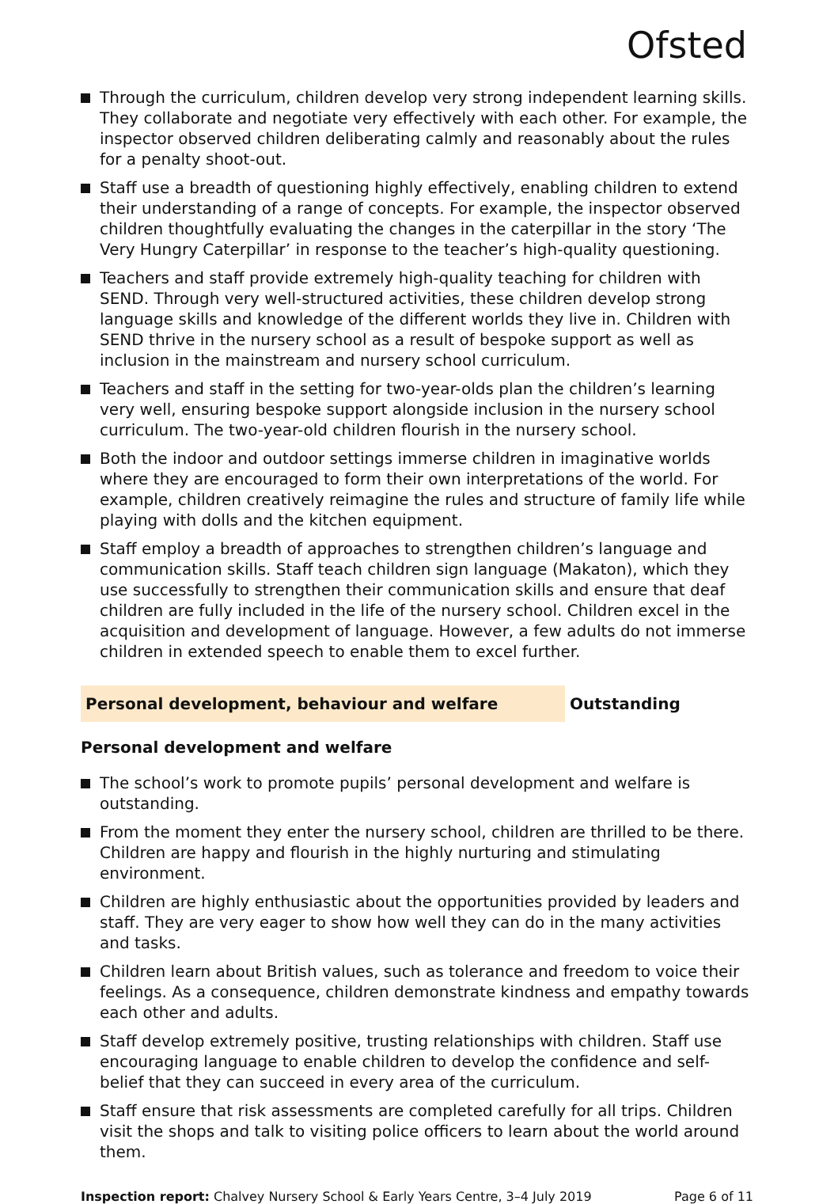Ofsted
Through the curriculum, children develop very strong independent learning skills. They collaborate and negotiate very effectively with each other. For example, the inspector observed children deliberating calmly and reasonably about the rules for a penalty shoot-out.
Staff use a breadth of questioning highly effectively, enabling children to extend their understanding of a range of concepts. For example, the inspector observed children thoughtfully evaluating the changes in the caterpillar in the story ‘The Very Hungry Caterpillar’ in response to the teacher’s high-quality questioning.
Teachers and staff provide extremely high-quality teaching for children with SEND. Through very well-structured activities, these children develop strong language skills and knowledge of the different worlds they live in. Children with SEND thrive in the nursery school as a result of bespoke support as well as inclusion in the mainstream and nursery school curriculum.
Teachers and staff in the setting for two-year-olds plan the children’s learning very well, ensuring bespoke support alongside inclusion in the nursery school curriculum. The two-year-old children flourish in the nursery school.
Both the indoor and outdoor settings immerse children in imaginative worlds where they are encouraged to form their own interpretations of the world. For example, children creatively reimagine the rules and structure of family life while playing with dolls and the kitchen equipment.
Staff employ a breadth of approaches to strengthen children’s language and communication skills. Staff teach children sign language (Makaton), which they use successfully to strengthen their communication skills and ensure that deaf children are fully included in the life of the nursery school. Children excel in the acquisition and development of language. However, a few adults do not immerse children in extended speech to enable them to excel further.
Personal development, behaviour and welfare Outstanding
Personal development and welfare
The school’s work to promote pupils’ personal development and welfare is outstanding.
From the moment they enter the nursery school, children are thrilled to be there. Children are happy and flourish in the highly nurturing and stimulating environment.
Children are highly enthusiastic about the opportunities provided by leaders and staff. They are very eager to show how well they can do in the many activities and tasks.
Children learn about British values, such as tolerance and freedom to voice their feelings. As a consequence, children demonstrate kindness and empathy towards each other and adults.
Staff develop extremely positive, trusting relationships with children. Staff use encouraging language to enable children to develop the confidence and self-belief that they can succeed in every area of the curriculum.
Staff ensure that risk assessments are completed carefully for all trips. Children visit the shops and talk to visiting police officers to learn about the world around them.
Inspection report: Chalvey Nursery School & Early Years Centre, 3–4 July 2019
Page 6 of 11